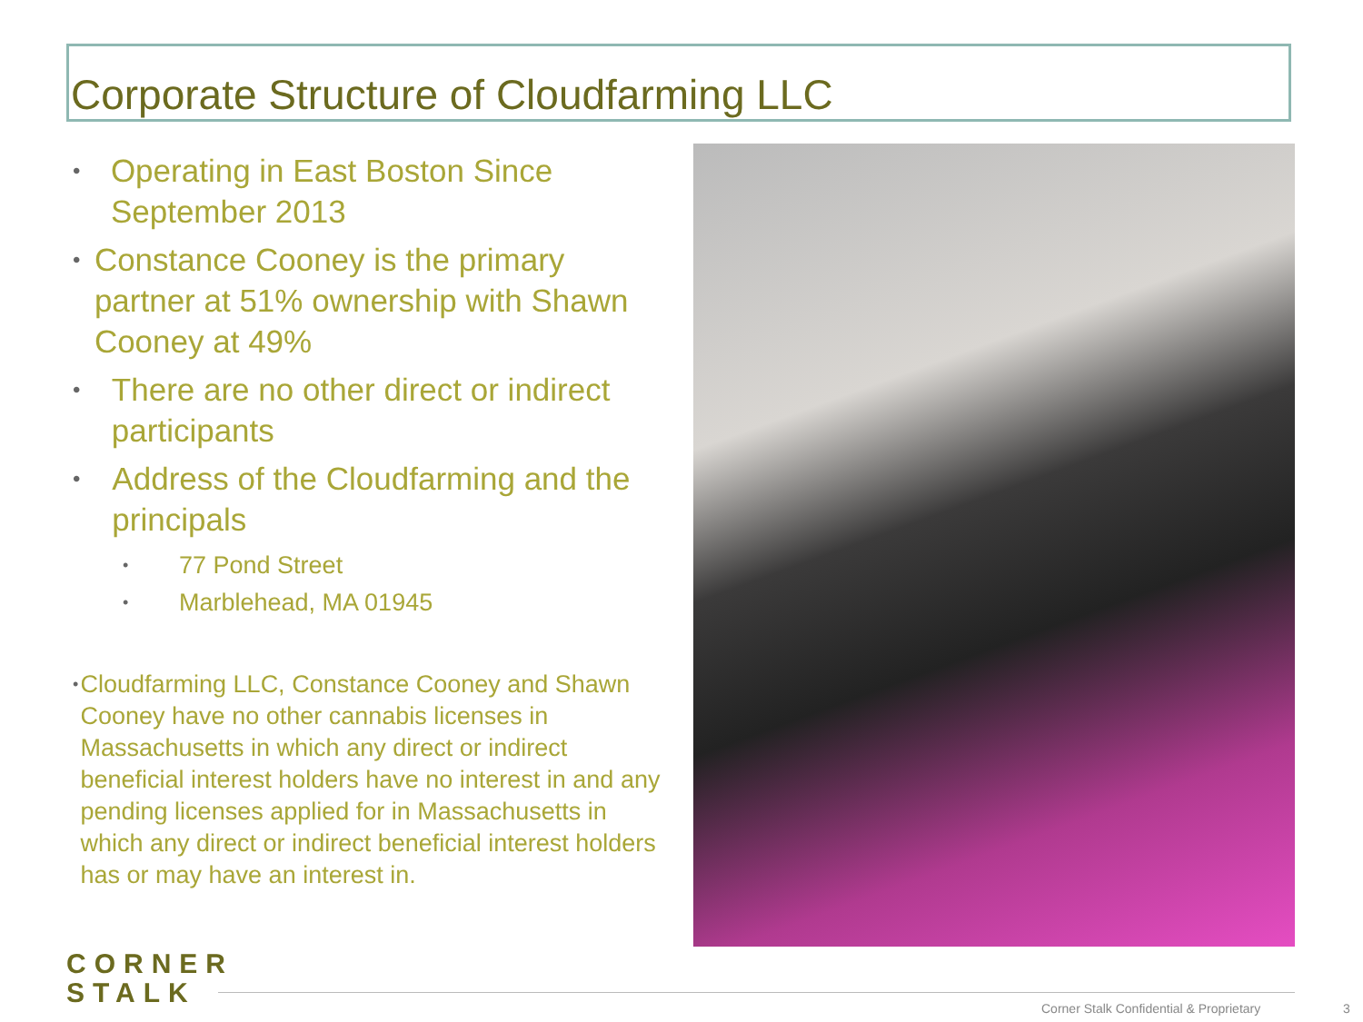Corporate Structure of Cloudfarming LLC
•
Operating in East Boston Since September 2013
•
Constance Cooney is the primary partner at 51% ownership with Shawn Cooney at 49%
•
There are no other direct or indirect participants
•
Address of the Cloudfarming and the principals
•
77 Pond Street
•
Marblehead, MA 01945
•
Cloudfarming LLC, Constance Cooney and Shawn Cooney have no other cannabis licenses in Massachusetts in which any direct or indirect beneficial interest holders have no interest in and any pending licenses applied for in Massachusetts in which any direct or indirect beneficial interest holders has or may have an interest in.
CORNER
STALK
Corner Stalk Confidential & Proprietary
3